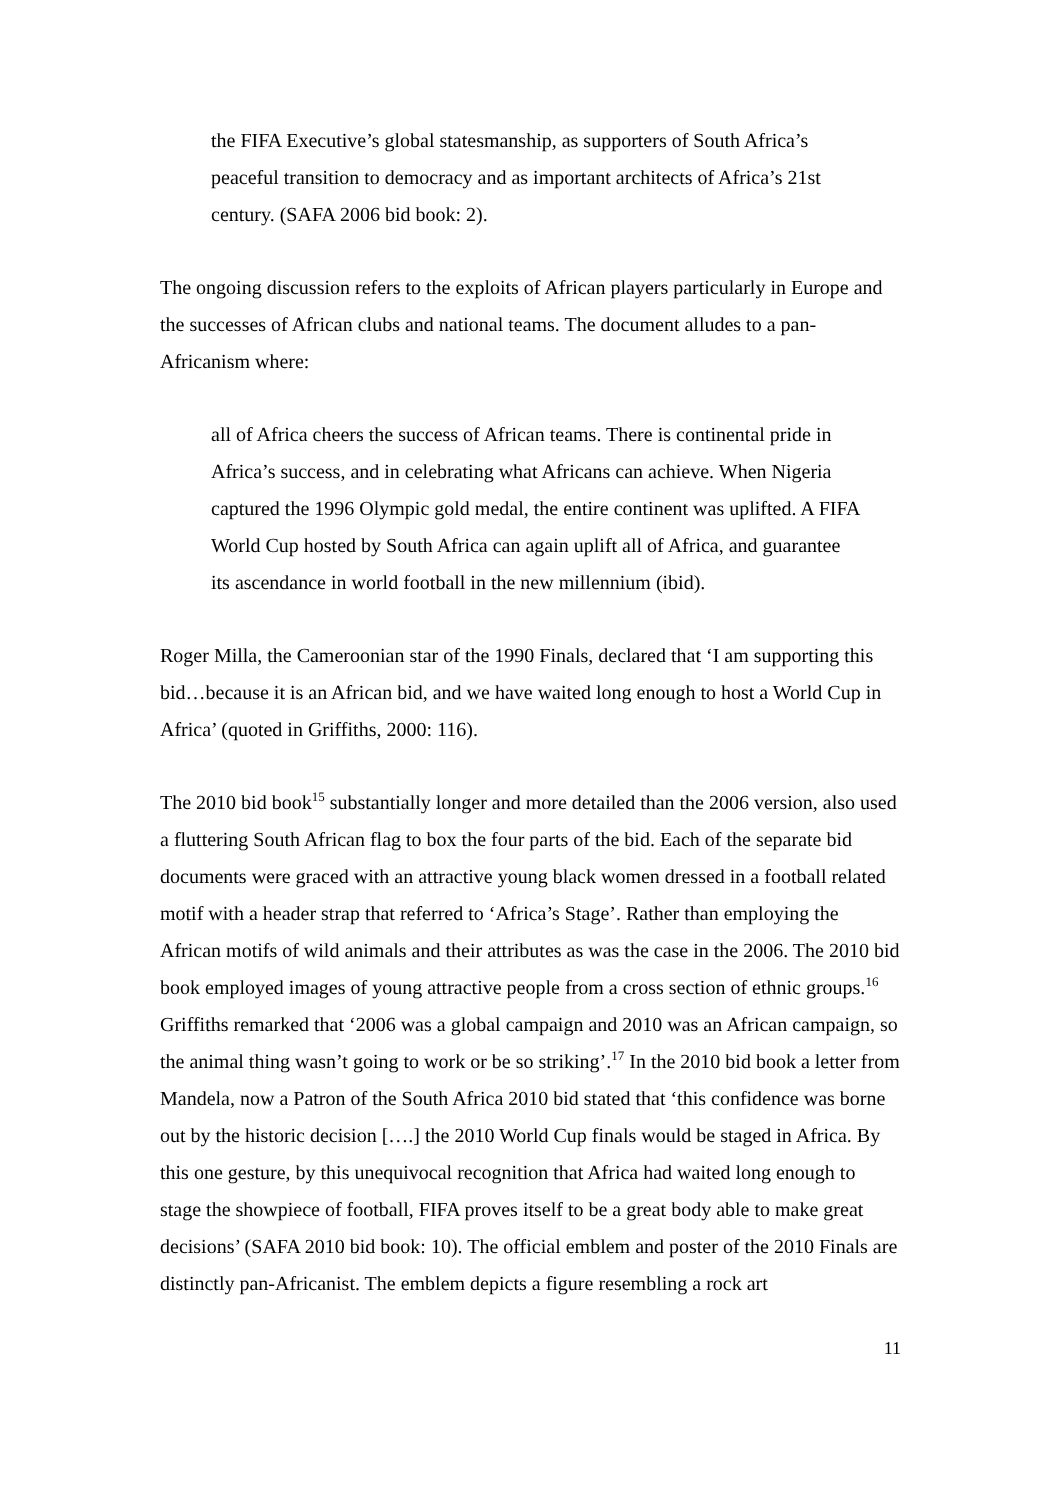the FIFA Executive’s global statesmanship, as supporters of South Africa’s peaceful transition to democracy and as important architects of Africa’s 21st century. (SAFA 2006 bid book: 2).
The ongoing discussion refers to the exploits of African players particularly in Europe and the successes of African clubs and national teams. The document alludes to a pan-Africanism where:
all of Africa cheers the success of African teams. There is continental pride in Africa’s success, and in celebrating what Africans can achieve. When Nigeria captured the 1996 Olympic gold medal, the entire continent was uplifted. A FIFA World Cup hosted by South Africa can again uplift all of Africa, and guarantee its ascendance in world football in the new millennium (ibid).
Roger Milla, the Cameroonian star of the 1990 Finals, declared that ‘I am supporting this bid…because it is an African bid, and we have waited long enough to host a World Cup in Africa’ (quoted in Griffiths, 2000: 116).
The 2010 bid book<sup>15</sup> substantially longer and more detailed than the 2006 version, also used a fluttering South African flag to box the four parts of the bid. Each of the separate bid documents were graced with an attractive young black women dressed in a football related motif with a header strap that referred to ‘Africa’s Stage’. Rather than employing the African motifs of wild animals and their attributes as was the case in the 2006. The 2010 bid book employed images of young attractive people from a cross section of ethnic groups.<sup>16</sup> Griffiths remarked that ‘2006 was a global campaign and 2010 was an African campaign, so the animal thing wasn’t going to work or be so striking’.<sup>17</sup> In the 2010 bid book a letter from Mandela, now a Patron of the South Africa 2010 bid stated that ‘this confidence was borne out by the historic decision [….] the 2010 World Cup finals would be staged in Africa. By this one gesture, by this unequivocal recognition that Africa had waited long enough to stage the showpiece of football, FIFA proves itself to be a great body able to make great decisions’ (SAFA 2010 bid book: 10). The official emblem and poster of the 2010 Finals are distinctly pan-Africanist. The emblem depicts a figure resembling a rock art
11